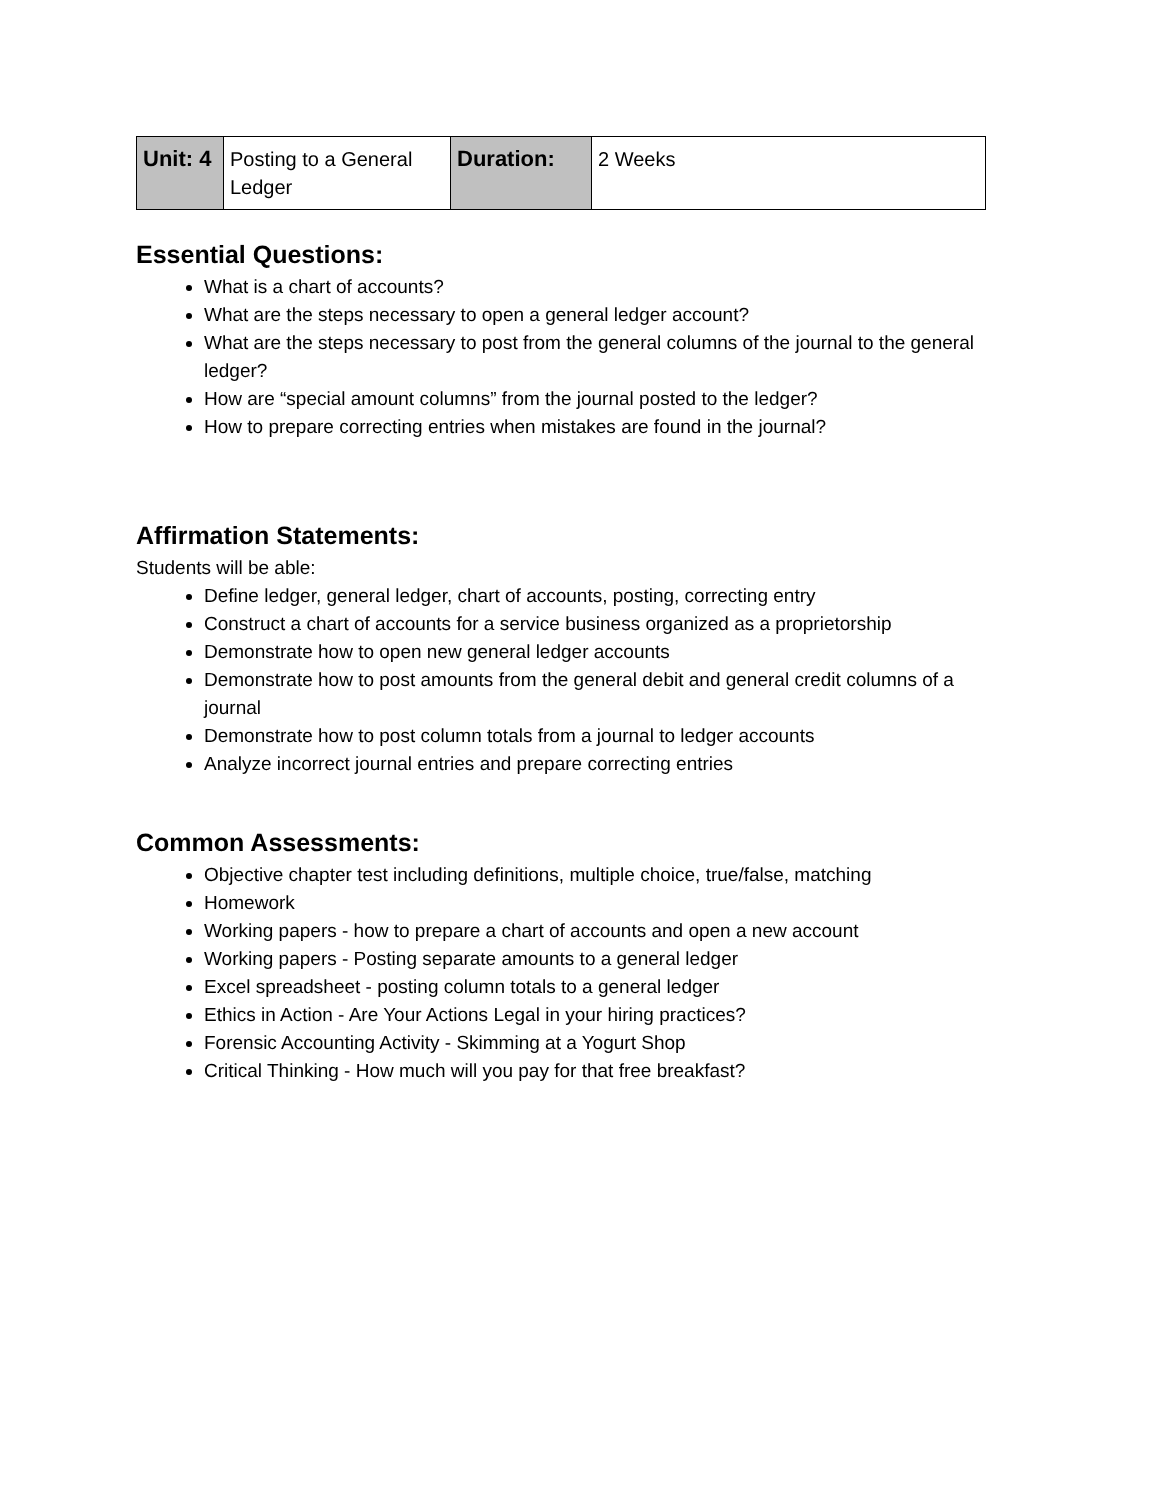| Unit: 4 | Posting to a General Ledger | Duration: | 2 Weeks |
Essential Questions:
What is a chart of accounts?
What are the steps necessary to open a general ledger account?
What are the steps necessary to post from the general columns of the journal to the general ledger?
How are “special amount columns” from the journal posted to the ledger?
How to prepare correcting entries when mistakes are found in the journal?
Affirmation Statements:
Students will be able:
Define ledger, general ledger, chart of accounts, posting, correcting entry
Construct a chart of accounts for a service business organized as a proprietorship
Demonstrate how to open new general ledger accounts
Demonstrate how to post amounts from the general debit and general credit columns of a journal
Demonstrate how to post column totals from a journal to ledger accounts
Analyze incorrect journal entries and prepare correcting entries
Common Assessments:
Objective chapter test including definitions, multiple choice, true/false, matching
Homework
Working papers - how to prepare a chart of accounts and open a new account
Working papers - Posting separate amounts to a general ledger
Excel spreadsheet - posting column totals to a general ledger
Ethics in Action - Are Your Actions Legal in your hiring practices?
Forensic Accounting Activity - Skimming at a Yogurt Shop
Critical Thinking - How much will you pay for that free breakfast?